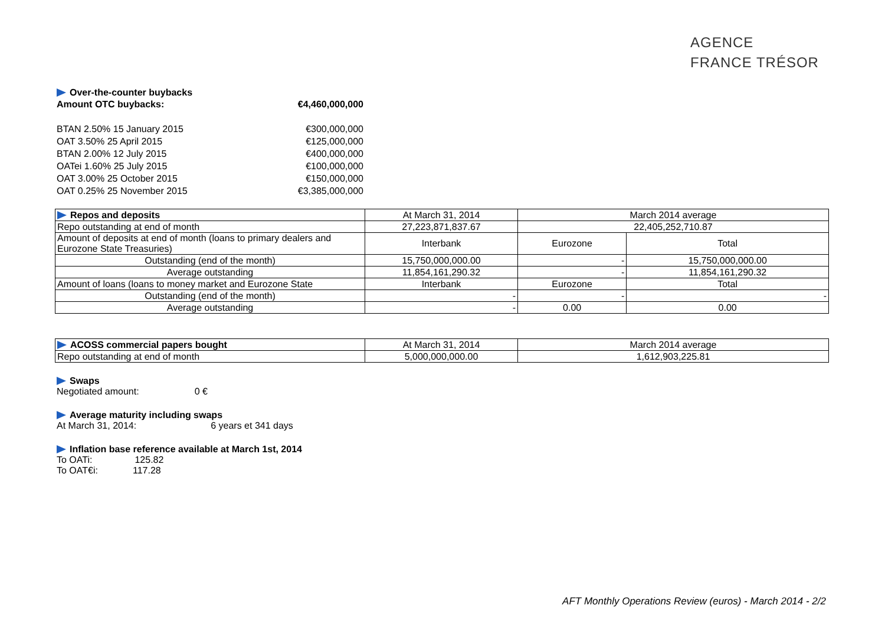AGENCE
FRANCE TRÉSOR
Over-the-counter buybacks
| Amount OTC buybacks: | €4,460,000,000 |
| BTAN 2.50% 15 January 2015 | €300,000,000 |
| OAT 3.50% 25 April 2015 | €125,000,000 |
| BTAN 2.00% 12 July 2015 | €400,000,000 |
| OATei 1.60% 25 July 2015 | €100,000,000 |
| OAT 3.00% 25 October 2015 | €150,000,000 |
| OAT 0.25% 25 November 2015 | €3,385,000,000 |
| Repos and deposits | At March 31, 2014 | March 2014 average | |
| Repo outstanding at end of month | 27,223,871,837.67 | 22,405,252,710.87 | |
| Amount of deposits at end of month (loans to primary dealers and Eurozone State Treasuries) | Interbank | Eurozone | Total |
| Outstanding (end of the month) | 15,750,000,000.00 | - | 15,750,000,000.00 |
| Average outstanding | 11,854,161,290.32 | - | 11,854,161,290.32 |
| Amount of loans (loans to money market and Eurozone State | Interbank | Eurozone | Total |
| Outstanding (end of the month) | - | - | - |
| Average outstanding | - | 0.00 | 0.00 |
| ACOSS commercial papers bought | At March 31, 2014 | March 2014 average |
| Repo outstanding at end of month | 5,000,000,000.00 | 1,612,903,225.81 |
Swaps
Negotiated amount: 0 €
Average maturity including swaps
At March 31, 2014: 6 years et 341 days
Inflation base reference available at March 1st, 2014
To OATi: 125.82
To OAT€i: 117.28
AFT Monthly Operations Review (euros) - March 2014 - 2/2